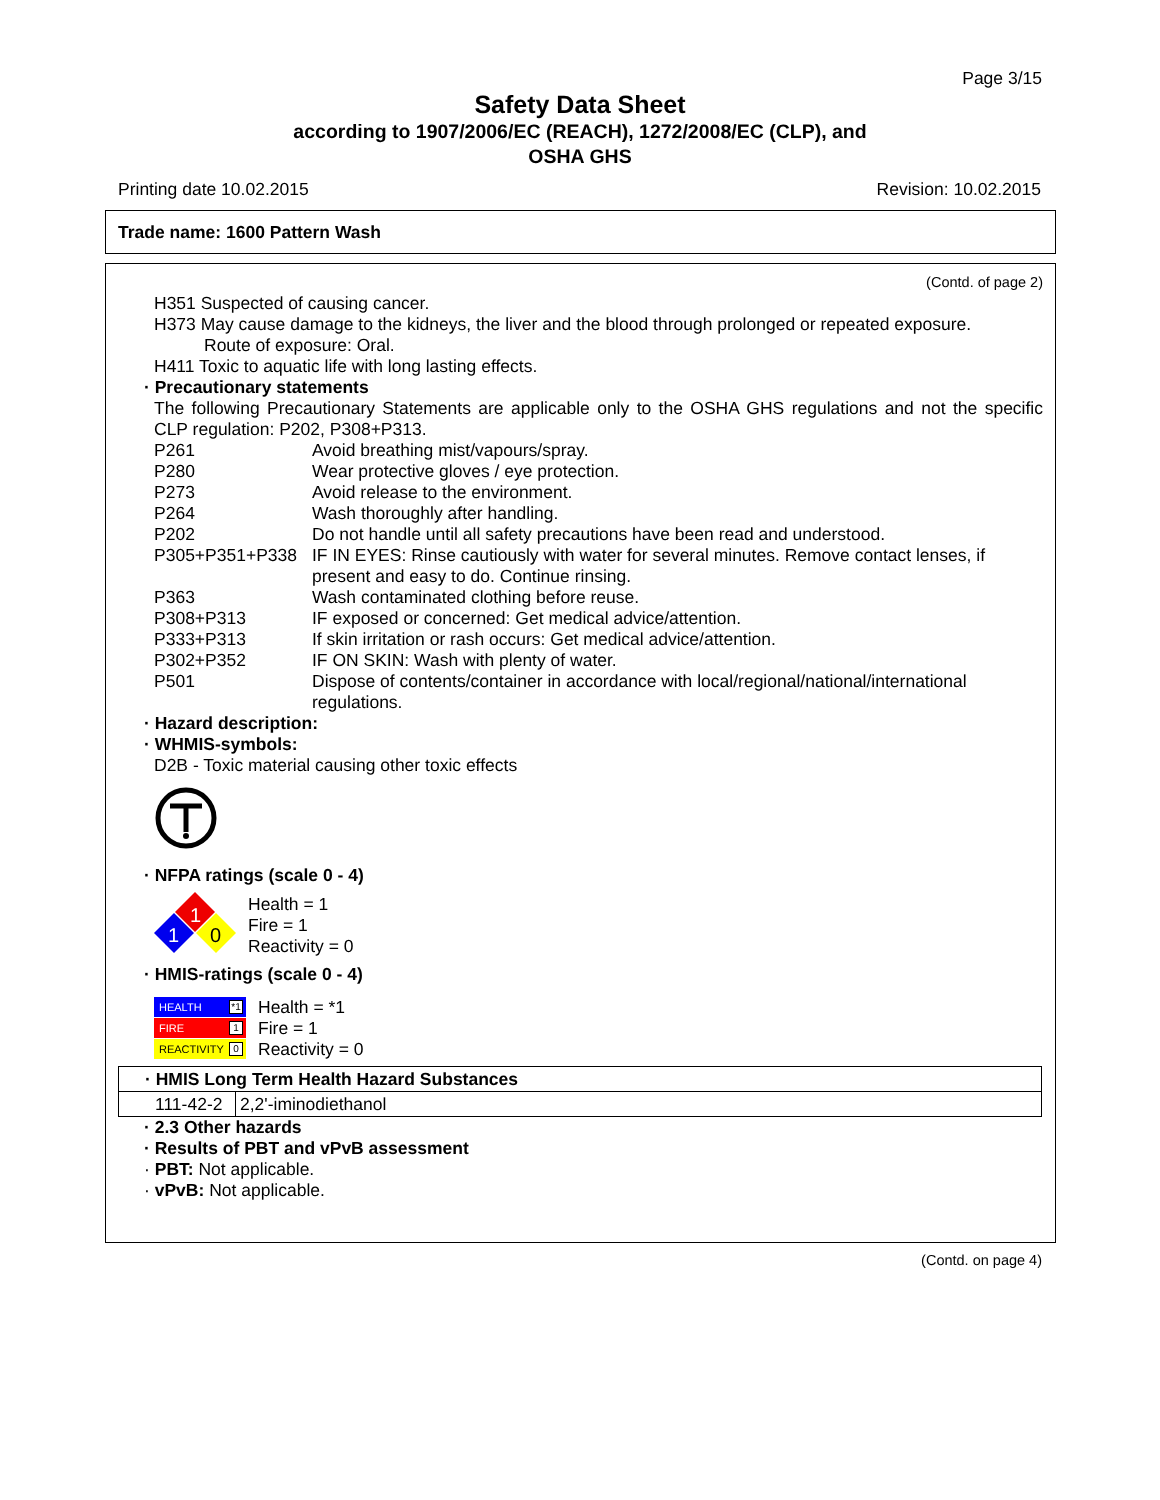Page 3/15
Safety Data Sheet
according to 1907/2006/EC (REACH), 1272/2008/EC (CLP), and
OSHA GHS
Printing date 10.02.2015 Revision: 10.02.2015
Trade name: 1600 Pattern Wash
(Contd. of page 2)
H351 Suspected of causing cancer.
H373 May cause damage to the kidneys, the liver and the blood through prolonged or repeated exposure.
Route of exposure: Oral.
H411 Toxic to aquatic life with long lasting effects.
· Precautionary statements
The following Precautionary Statements are applicable only to the OSHA GHS regulations and not the specific CLP regulation: P202, P308+P313.
| P261 | Avoid breathing mist/vapours/spray. |
| P280 | Wear protective gloves / eye protection. |
| P273 | Avoid release to the environment. |
| P264 | Wash thoroughly after handling. |
| P202 | Do not handle until all safety precautions have been read and understood. |
| P305+P351+P338 | IF IN EYES: Rinse cautiously with water for several minutes. Remove contact lenses, if present and easy to do. Continue rinsing. |
| P363 | Wash contaminated clothing before reuse. |
| P308+P313 | IF exposed or concerned: Get medical advice/attention. |
| P333+P313 | If skin irritation or rash occurs: Get medical advice/attention. |
| P302+P352 | IF ON SKIN: Wash with plenty of water. |
| P501 | Dispose of contents/container in accordance with local/regional/national/international regulations. |
· Hazard description:
· WHMIS-symbols:
D2B - Toxic material causing other toxic effects
· NFPA ratings (scale 0 - 4)
1
1
0
Health = 1
Fire = 1
Reactivity = 0
· HMIS-ratings (scale 0 - 4)
HEALTH *1
FIRE 1
REACTIVITY 0
Health = *1
Fire = 1
Reactivity = 0
| · HMIS Long Term Health Hazard Substances | |
| 111-42-2 | 2,2'-iminodiethanol |
· 2.3 Other hazards
· Results of PBT and vPvB assessment
· PBT: Not applicable.
· vPvB: Not applicable.
(Contd. on page 4)